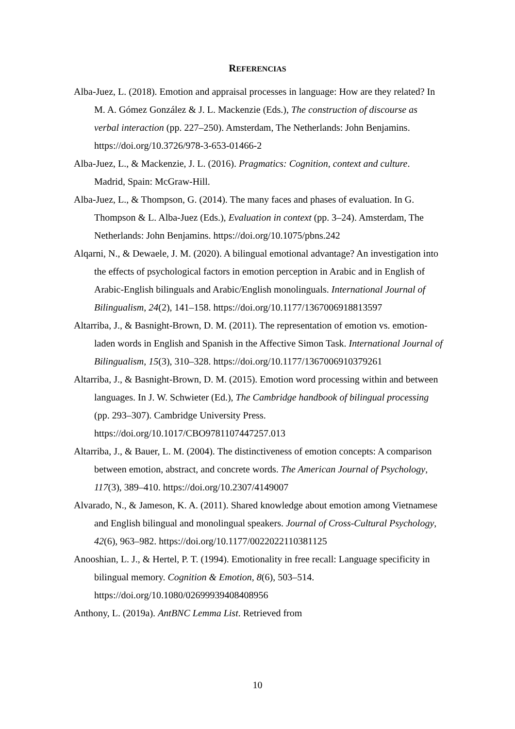REFERENCIAS
Alba-Juez, L. (2018). Emotion and appraisal processes in language: How are they related? In M. A. Gómez González & J. L. Mackenzie (Eds.), The construction of discourse as verbal interaction (pp. 227–250). Amsterdam, The Netherlands: John Benjamins. https://doi.org/10.3726/978-3-653-01466-2
Alba-Juez, L., & Mackenzie, J. L. (2016). Pragmatics: Cognition, context and culture. Madrid, Spain: McGraw-Hill.
Alba-Juez, L., & Thompson, G. (2014). The many faces and phases of evaluation. In G. Thompson & L. Alba-Juez (Eds.), Evaluation in context (pp. 3–24). Amsterdam, The Netherlands: John Benjamins. https://doi.org/10.1075/pbns.242
Alqarni, N., & Dewaele, J. M. (2020). A bilingual emotional advantage? An investigation into the effects of psychological factors in emotion perception in Arabic and in English of Arabic-English bilinguals and Arabic/English monolinguals. International Journal of Bilingualism, 24(2), 141–158. https://doi.org/10.1177/1367006918813597
Altarriba, J., & Basnight-Brown, D. M. (2011). The representation of emotion vs. emotion-laden words in English and Spanish in the Affective Simon Task. International Journal of Bilingualism, 15(3), 310–328. https://doi.org/10.1177/1367006910379261
Altarriba, J., & Basnight-Brown, D. M. (2015). Emotion word processing within and between languages. In J. W. Schwieter (Ed.), The Cambridge handbook of bilingual processing (pp. 293–307). Cambridge University Press. https://doi.org/10.1017/CBO9781107447257.013
Altarriba, J., & Bauer, L. M. (2004). The distinctiveness of emotion concepts: A comparison between emotion, abstract, and concrete words. The American Journal of Psychology, 117(3), 389–410. https://doi.org/10.2307/4149007
Alvarado, N., & Jameson, K. A. (2011). Shared knowledge about emotion among Vietnamese and English bilingual and monolingual speakers. Journal of Cross-Cultural Psychology, 42(6), 963–982. https://doi.org/10.1177/0022022110381125
Anooshian, L. J., & Hertel, P. T. (1994). Emotionality in free recall: Language specificity in bilingual memory. Cognition & Emotion, 8(6), 503–514. https://doi.org/10.1080/02699939408408956
Anthony, L. (2019a). AntBNC Lemma List. Retrieved from
10